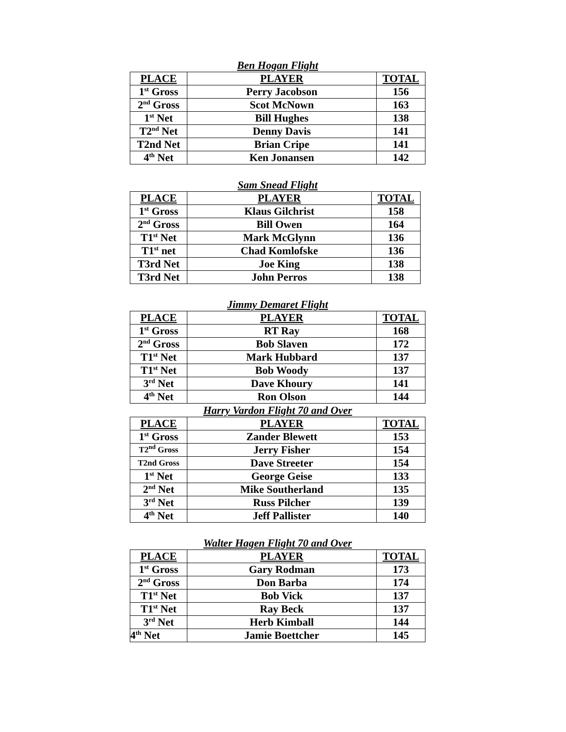Ben Hogan Flight
| PLACE | PLAYER | TOTAL |
| --- | --- | --- |
| 1<sup>st</sup> Gross | Perry Jacobson | 156 |
| 2<sup>nd</sup> Gross | Scot McNown | 163 |
| 1<sup>st</sup> Net | Bill Hughes | 138 |
| T2<sup>nd</sup> Net | Denny Davis | 141 |
| T2nd Net | Brian Cripe | 141 |
| 4<sup>th</sup> Net | Ken Jonansen | 142 |
Sam Snead Flight
| PLACE | PLAYER | TOTAL |
| --- | --- | --- |
| 1<sup>st</sup> Gross | Klaus Gilchrist | 158 |
| 2<sup>nd</sup> Gross | Bill Owen | 164 |
| T1<sup>st</sup> Net | Mark McGlynn | 136 |
| T1<sup>st</sup> net | Chad Komlofske | 136 |
| T3rd Net | Joe King | 138 |
| T3rd Net | John Perros | 138 |
Jimmy Demaret Flight
| PLACE | PLAYER | TOTAL |
| --- | --- | --- |
| 1<sup>st</sup> Gross | RT Ray | 168 |
| 2<sup>nd</sup> Gross | Bob Slaven | 172 |
| T1<sup>st</sup> Net | Mark Hubbard | 137 |
| T1<sup>st</sup> Net | Bob Woody | 137 |
| 3<sup>rd</sup> Net | Dave Khoury | 141 |
| 4<sup>th</sup> Net | Ron Olson | 144 |
Harry Vardon Flight 70 and Over
| PLACE | PLAYER | TOTAL |
| --- | --- | --- |
| 1<sup>st</sup> Gross | Zander Blewett | 153 |
| T2<sup>nd</sup> Gross | Jerry Fisher | 154 |
| T2nd Gross | Dave Streeter | 154 |
| 1<sup>st</sup> Net | George Geise | 133 |
| 2<sup>nd</sup> Net | Mike Southerland | 135 |
| 3<sup>rd</sup> Net | Russ Pilcher | 139 |
| 4<sup>th</sup> Net | Jeff Pallister | 140 |
Walter Hagen Flight 70 and Over
| PLACE | PLAYER | TOTAL |
| --- | --- | --- |
| 1<sup>st</sup> Gross | Gary Rodman | 173 |
| 2<sup>nd</sup> Gross | Don Barba | 174 |
| T1<sup>st</sup> Net | Bob Vick | 137 |
| T1<sup>st</sup> Net | Ray Beck | 137 |
| 3<sup>rd</sup> Net | Herb Kimball | 144 |
| 4<sup>th</sup> Net | Jamie Boettcher | 145 |